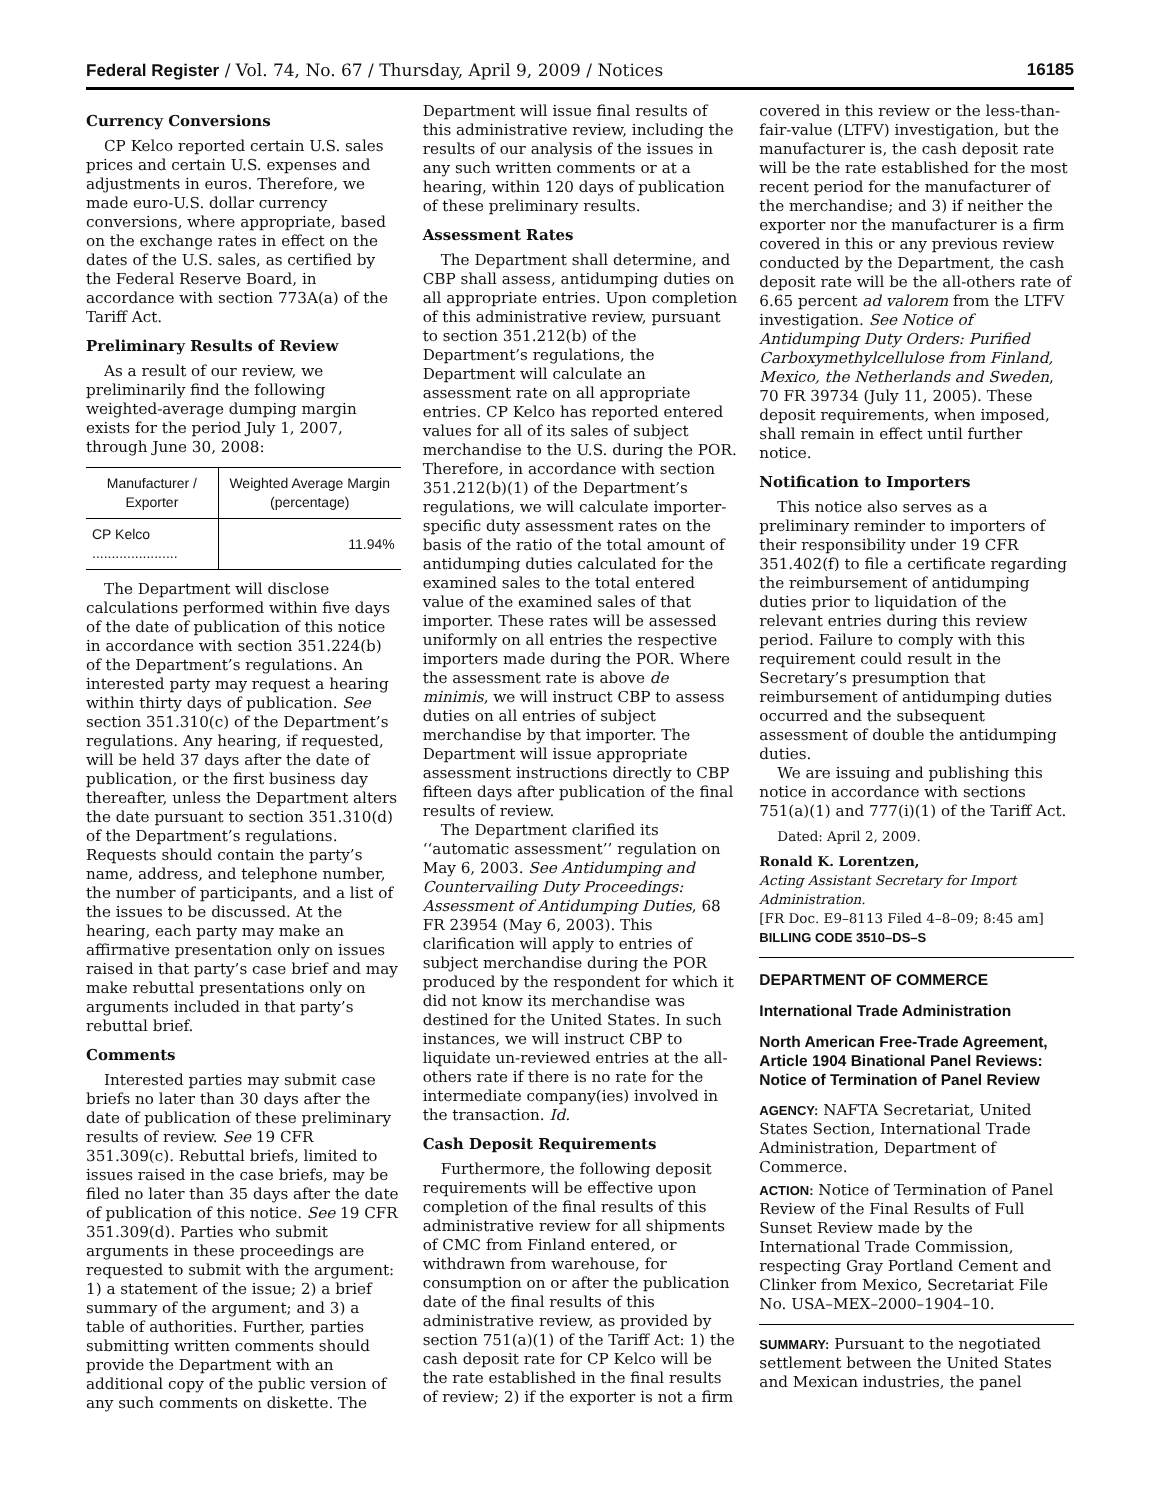Federal Register / Vol. 74, No. 67 / Thursday, April 9, 2009 / Notices 16185
Currency Conversions
CP Kelco reported certain U.S. sales prices and certain U.S. expenses and adjustments in euros. Therefore, we made euro-U.S. dollar currency conversions, where appropriate, based on the exchange rates in effect on the dates of the U.S. sales, as certified by the Federal Reserve Board, in accordance with section 773A(a) of the Tariff Act.
Preliminary Results of Review
As a result of our review, we preliminarily find the following weighted-average dumping margin exists for the period July 1, 2007, through June 30, 2008:
| Manufacturer / Exporter | Weighted Average Margin (percentage) |
| --- | --- |
| CP Kelco ...................... | 11.94% |
The Department will disclose calculations performed within five days of the date of publication of this notice in accordance with section 351.224(b) of the Department’s regulations. An interested party may request a hearing within thirty days of publication. See section 351.310(c) of the Department’s regulations. Any hearing, if requested, will be held 37 days after the date of publication, or the first business day thereafter, unless the Department alters the date pursuant to section 351.310(d) of the Department’s regulations. Requests should contain the party’s name, address, and telephone number, the number of participants, and a list of the issues to be discussed. At the hearing, each party may make an affirmative presentation only on issues raised in that party’s case brief and may make rebuttal presentations only on arguments included in that party’s rebuttal brief.
Comments
Interested parties may submit case briefs no later than 30 days after the date of publication of these preliminary results of review. See 19 CFR 351.309(c). Rebuttal briefs, limited to issues raised in the case briefs, may be filed no later than 35 days after the date of publication of this notice. See 19 CFR 351.309(d). Parties who submit arguments in these proceedings are requested to submit with the argument: 1) a statement of the issue; 2) a brief summary of the argument; and 3) a table of authorities. Further, parties submitting written comments should provide the Department with an additional copy of the public version of any such comments on diskette. The
Department will issue final results of this administrative review, including the results of our analysis of the issues in any such written comments or at a hearing, within 120 days of publication of these preliminary results.
Assessment Rates
The Department shall determine, and CBP shall assess, antidumping duties on all appropriate entries. Upon completion of this administrative review, pursuant to section 351.212(b) of the Department’s regulations, the Department will calculate an assessment rate on all appropriate entries. CP Kelco has reported entered values for all of its sales of subject merchandise to the U.S. during the POR. Therefore, in accordance with section 351.212(b)(1) of the Department’s regulations, we will calculate importer-specific duty assessment rates on the basis of the ratio of the total amount of antidumping duties calculated for the examined sales to the total entered value of the examined sales of that importer. These rates will be assessed uniformly on all entries the respective importers made during the POR. Where the assessment rate is above de minimis, we will instruct CBP to assess duties on all entries of subject merchandise by that importer. The Department will issue appropriate assessment instructions directly to CBP fifteen days after publication of the final results of review.
The Department clarified its ‘‘automatic assessment’’ regulation on May 6, 2003. See Antidumping and Countervailing Duty Proceedings: Assessment of Antidumping Duties, 68 FR 23954 (May 6, 2003). This clarification will apply to entries of subject merchandise during the POR produced by the respondent for which it did not know its merchandise was destined for the United States. In such instances, we will instruct CBP to liquidate un-reviewed entries at the all-others rate if there is no rate for the intermediate company(ies) involved in the transaction. Id.
Cash Deposit Requirements
Furthermore, the following deposit requirements will be effective upon completion of the final results of this administrative review for all shipments of CMC from Finland entered, or withdrawn from warehouse, for consumption on or after the publication date of the final results of this administrative review, as provided by section 751(a)(1) of the Tariff Act: 1) the cash deposit rate for CP Kelco will be the rate established in the final results of review; 2) if the exporter is not a firm
covered in this review or the less-than-fair-value (LTFV) investigation, but the manufacturer is, the cash deposit rate will be the rate established for the most recent period for the manufacturer of the merchandise; and 3) if neither the exporter nor the manufacturer is a firm covered in this or any previous review conducted by the Department, the cash deposit rate will be the all-others rate of 6.65 percent ad valorem from the LTFV investigation. See Notice of Antidumping Duty Orders: Purified Carboxymethylcellulose from Finland, Mexico, the Netherlands and Sweden, 70 FR 39734 (July 11, 2005). These deposit requirements, when imposed, shall remain in effect until further notice.
Notification to Importers
This notice also serves as a preliminary reminder to importers of their responsibility under 19 CFR 351.402(f) to file a certificate regarding the reimbursement of antidumping duties prior to liquidation of the relevant entries during this review period. Failure to comply with this requirement could result in the Secretary’s presumption that reimbursement of antidumping duties occurred and the subsequent assessment of double the antidumping duties.
We are issuing and publishing this notice in accordance with sections 751(a)(1) and 777(i)(1) of the Tariff Act.
Dated: April 2, 2009.
Ronald K. Lorentzen,
Acting Assistant Secretary for Import Administration.
[FR Doc. E9–8113 Filed 4–8–09; 8:45 am]
BILLING CODE 3510–DS–S
DEPARTMENT OF COMMERCE
International Trade Administration
North American Free-Trade Agreement, Article 1904 Binational Panel Reviews: Notice of Termination of Panel Review
AGENCY: NAFTA Secretariat, United States Section, International Trade Administration, Department of Commerce.
ACTION: Notice of Termination of Panel Review of the Final Results of Full Sunset Review made by the International Trade Commission, respecting Gray Portland Cement and Clinker from Mexico, Secretariat File No. USA–MEX–2000–1904–10.
SUMMARY: Pursuant to the negotiated settlement between the United States and Mexican industries, the panel